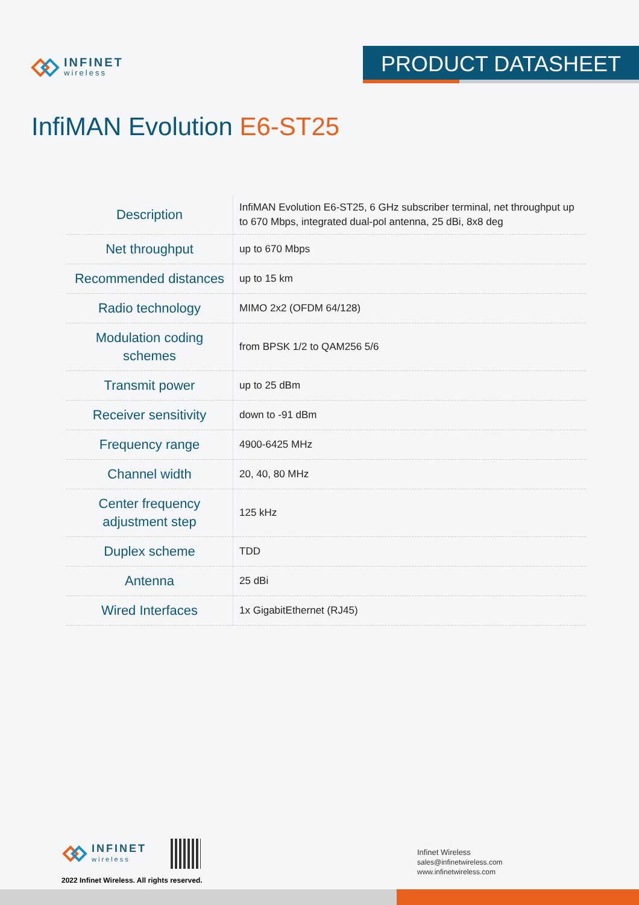INFINET
wireless
PRODUCT DATASHEET
InfiMAN Evolution E6-ST25
| Description | InfiMAN Evolution E6-ST25, 6 GHz subscriber terminal, net throughput up to 670 Mbps, integrated dual-pol antenna, 25 dBi, 8x8 deg |
| Net throughput | up to 670 Mbps |
| Recommended distances | up to 15 km |
| Radio technology | MIMO 2x2 (OFDM 64/128) |
| Modulation coding schemes | from BPSK 1/2 to QAM256 5/6 |
| Transmit power | up to 25 dBm |
| Receiver sensitivity | down to -91 dBm |
| Frequency range | 4900-6425 MHz |
| Channel width | 20, 40, 80 MHz |
| Center frequency adjustment step | 125 kHz |
| Duplex scheme | TDD |
| Antenna | 25 dBi |
| Wired Interfaces | 1x GigabitEthernet (RJ45) |
INFINET
wireless
2022 Infinet Wireless. All rights reserved.
Infinet Wireless
sales@infinetwireless.com
www.infinetwireless.com